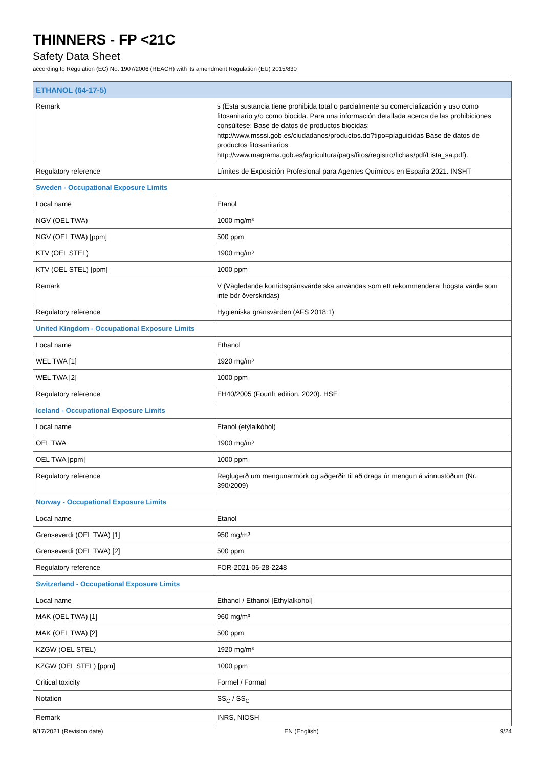THINNERS - FP <21C
Safety Data Sheet
according to Regulation (EC) No. 1907/2006 (REACH) with its amendment Regulation (EU) 2015/830
| ETHANOL (64-17-5) | |
| Remark | s (Esta sustancia tiene prohibida total o parcialmente su comercialización y uso como fitosanitario y/o como biocida. Para una información detallada acerca de las prohibiciones consúltese: Base de datos de productos biocidas: http://www.msssi.gob.es/ciudadanos/productos.do?tipo=plaguicidas Base de datos de productos fitosanitarios http://www.magrama.gob.es/agricultura/pags/fitos/registro/fichas/pdf/Lista_sa.pdf). |
| Regulatory reference | Límites de Exposición Profesional para Agentes Químicos en España 2021. INSHT |
| Sweden - Occupational Exposure Limits | |
| Local name | Etanol |
| NGV (OEL TWA) | 1000 mg/m³ |
| NGV (OEL TWA) [ppm] | 500 ppm |
| KTV (OEL STEL) | 1900 mg/m³ |
| KTV (OEL STEL) [ppm] | 1000 ppm |
| Remark | V (Vägledande korttidsgränsvärde ska användas som ett rekommenderat högsta värde som inte bör överskridas) |
| Regulatory reference | Hygieniska gränsvärden (AFS 2018:1) |
| United Kingdom - Occupational Exposure Limits | |
| Local name | Ethanol |
| WEL TWA [1] | 1920 mg/m³ |
| WEL TWA [2] | 1000 ppm |
| Regulatory reference | EH40/2005 (Fourth edition, 2020). HSE |
| Iceland - Occupational Exposure Limits | |
| Local name | Etanól (etýlalkóhól) |
| OEL TWA | 1900 mg/m³ |
| OEL TWA [ppm] | 1000 ppm |
| Regulatory reference | Reglugerð um mengunarmörk og aðgerðir til að draga úr mengun á vinnustöðum (Nr. 390/2009) |
| Norway - Occupational Exposure Limits | |
| Local name | Etanol |
| Grenseverdi (OEL TWA) [1] | 950 mg/m³ |
| Grenseverdi (OEL TWA) [2] | 500 ppm |
| Regulatory reference | FOR-2021-06-28-2248 |
| Switzerland - Occupational Exposure Limits | |
| Local name | Ethanol / Ethanol [Ethylalkohol] |
| MAK (OEL TWA) [1] | 960 mg/m³ |
| MAK (OEL TWA) [2] | 500 ppm |
| KZGW (OEL STEL) | 1920 mg/m³ |
| KZGW (OEL STEL) [ppm] | 1000 ppm |
| Critical toxicity | Formel / Formal |
| Notation | SS<sub>C</sub> / SS<sub>C</sub> |
| Remark | INRS, NIOSH |
9/17/2021 (Revision date) EN (English) 9/24